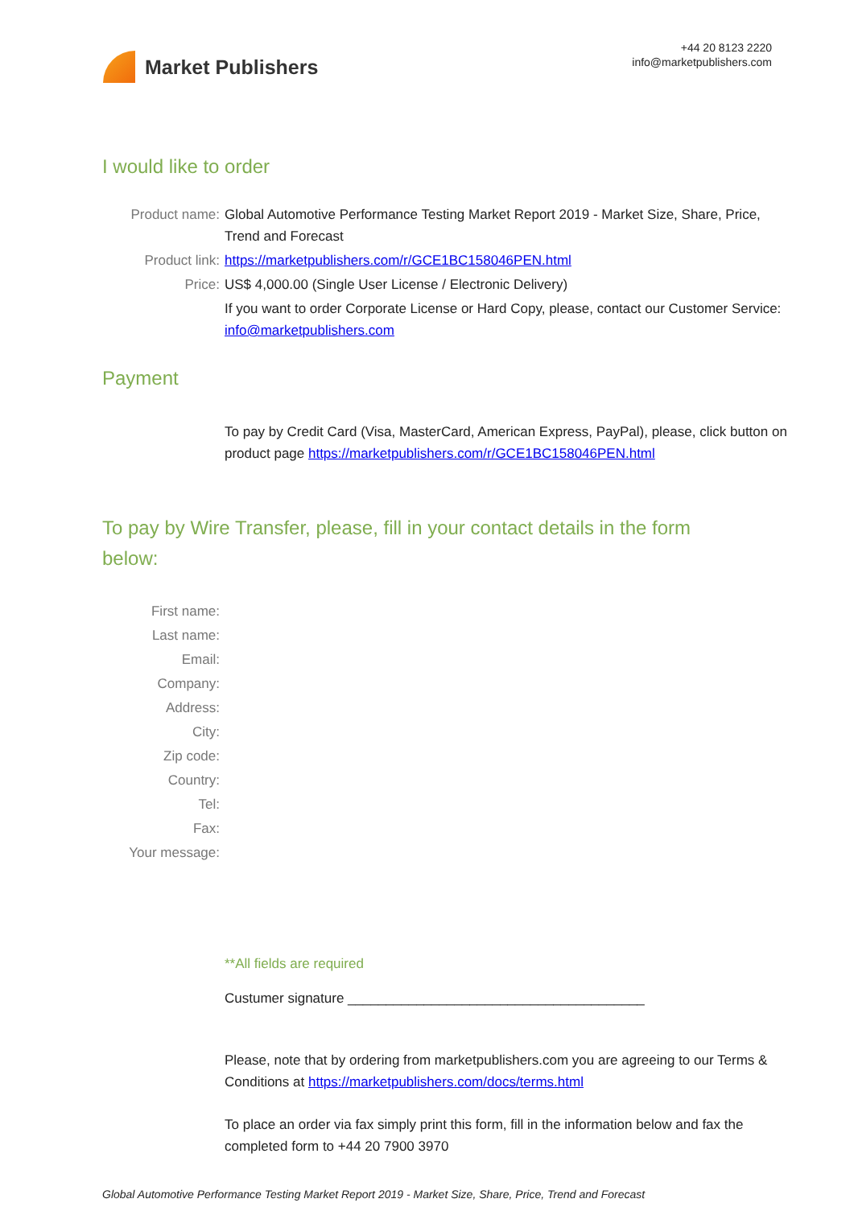Market Publishers
+44 20 8123 2220
info@marketpublishers.com
I would like to order
Product name: Global Automotive Performance Testing Market Report 2019 - Market Size, Share, Price, Trend and Forecast
Product link: https://marketpublishers.com/r/GCE1BC158046PEN.html
Price: US$ 4,000.00 (Single User License / Electronic Delivery)
If you want to order Corporate License or Hard Copy, please, contact our Customer Service:
info@marketpublishers.com
Payment
To pay by Credit Card (Visa, MasterCard, American Express, PayPal), please, click button on product page https://marketpublishers.com/r/GCE1BC158046PEN.html
To pay by Wire Transfer, please, fill in your contact details in the form below:
First name:
Last name:
Email:
Company:
Address:
City:
Zip code:
Country:
Tel:
Fax:
Your message:
**All fields are required
Custumer signature _______________________________________
Please, note that by ordering from marketpublishers.com you are agreeing to our Terms & Conditions at https://marketpublishers.com/docs/terms.html
To place an order via fax simply print this form, fill in the information below and fax the completed form to +44 20 7900 3970
Global Automotive Performance Testing Market Report 2019 - Market Size, Share, Price, Trend and Forecast